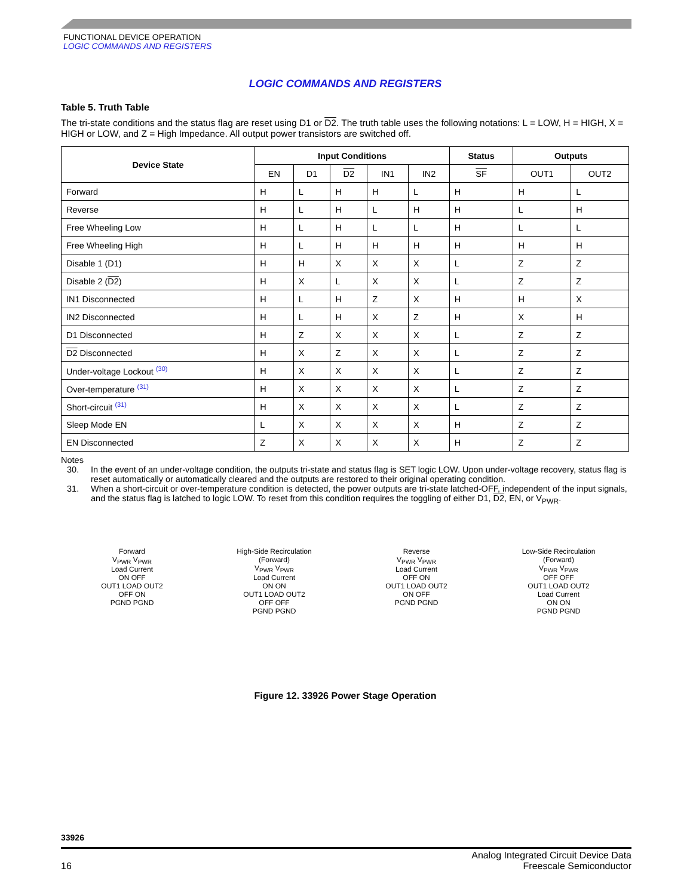FUNCTIONAL DEVICE OPERATION
LOGIC COMMANDS AND REGISTERS
LOGIC COMMANDS AND REGISTERS
Table 5. Truth Table
The tri-state conditions and the status flag are reset using D1 or D2. The truth table uses the following notations: L = LOW, H = HIGH, X = HIGH or LOW, and Z = High Impedance. All output power transistors are switched off.
| Device State | Input Conditions | | | | | Status | Outputs | |
| --- | --- | --- | --- | --- | --- | --- | --- | --- |
| | EN | D1 | D2 | IN1 | IN2 | SF | OUT1 | OUT2 |
| Forward | H | L | H | H | L | H | H | L |
| Reverse | H | L | H | L | H | H | L | H |
| Free Wheeling Low | H | L | H | L | L | H | L | L |
| Free Wheeling High | H | L | H | H | H | H | H | H |
| Disable 1 (D1) | H | H | X | X | X | L | Z | Z |
| Disable 2 ( D2 ) | H | X | L | X | X | L | Z | Z |
| IN1 Disconnected | H | L | H | Z | X | H | H | X |
| IN2 Disconnected | H | L | H | X | Z | H | X | H |
| D1 Disconnected | H | Z | X | X | X | L | Z | Z |
| D2 Disconnected | H | X | Z | X | X | L | Z | Z |
| Under-voltage Lockout <sup>(30)</sup> | H | X | X | X | X | L | Z | Z |
| Over-temperature <sup>(31)</sup> | H | X | X | X | X | L | Z | Z |
| Short-circuit <sup>(31)</sup> | H | X | X | X | X | L | Z | Z |
| Sleep Mode EN | L | X | X | X | X | H | Z | Z |
| EN Disconnected | Z | X | X | X | X | H | Z | Z |
Notes
30. In the event of an under-voltage condition, the outputs tri-state and status flag is SET logic LOW. Upon under-voltage recovery, status flag is reset automatically or automatically cleared and the outputs are restored to their original operating condition.
31. When a short-circuit or over-temperature condition is detected, the power outputs are tri-state latched-OFF, independent of the input signals, and the status flag is latched to logic LOW. To reset from this condition requires the toggling of either D1, D2, EN, or V<sub>PWR</sub>.
Forward
V<sub>PWR</sub> V<sub>PWR</sub>
Load Current
ON OFF
OUT1 LOAD OUT2
OFF ON
PGND PGND
High-Side Recirculation
(Forward)
V<sub>PWR</sub> V<sub>PWR</sub>
Load Current
ON ON
OUT1 LOAD OUT2
OFF OFF
PGND PGND
Reverse
V<sub>PWR</sub> V<sub>PWR</sub>
Load Current
OFF ON
OUT1 LOAD OUT2
ON OFF
PGND PGND
Low-Side Recirculation
(Forward)
V<sub>PWR</sub> V<sub>PWR</sub>
OFF OFF
OUT1 LOAD OUT2
Load Current
ON ON
PGND PGND
Figure 12. 33926 Power Stage Operation
33926
16 Analog Integrated Circuit Device Data
Freescale Semiconductor